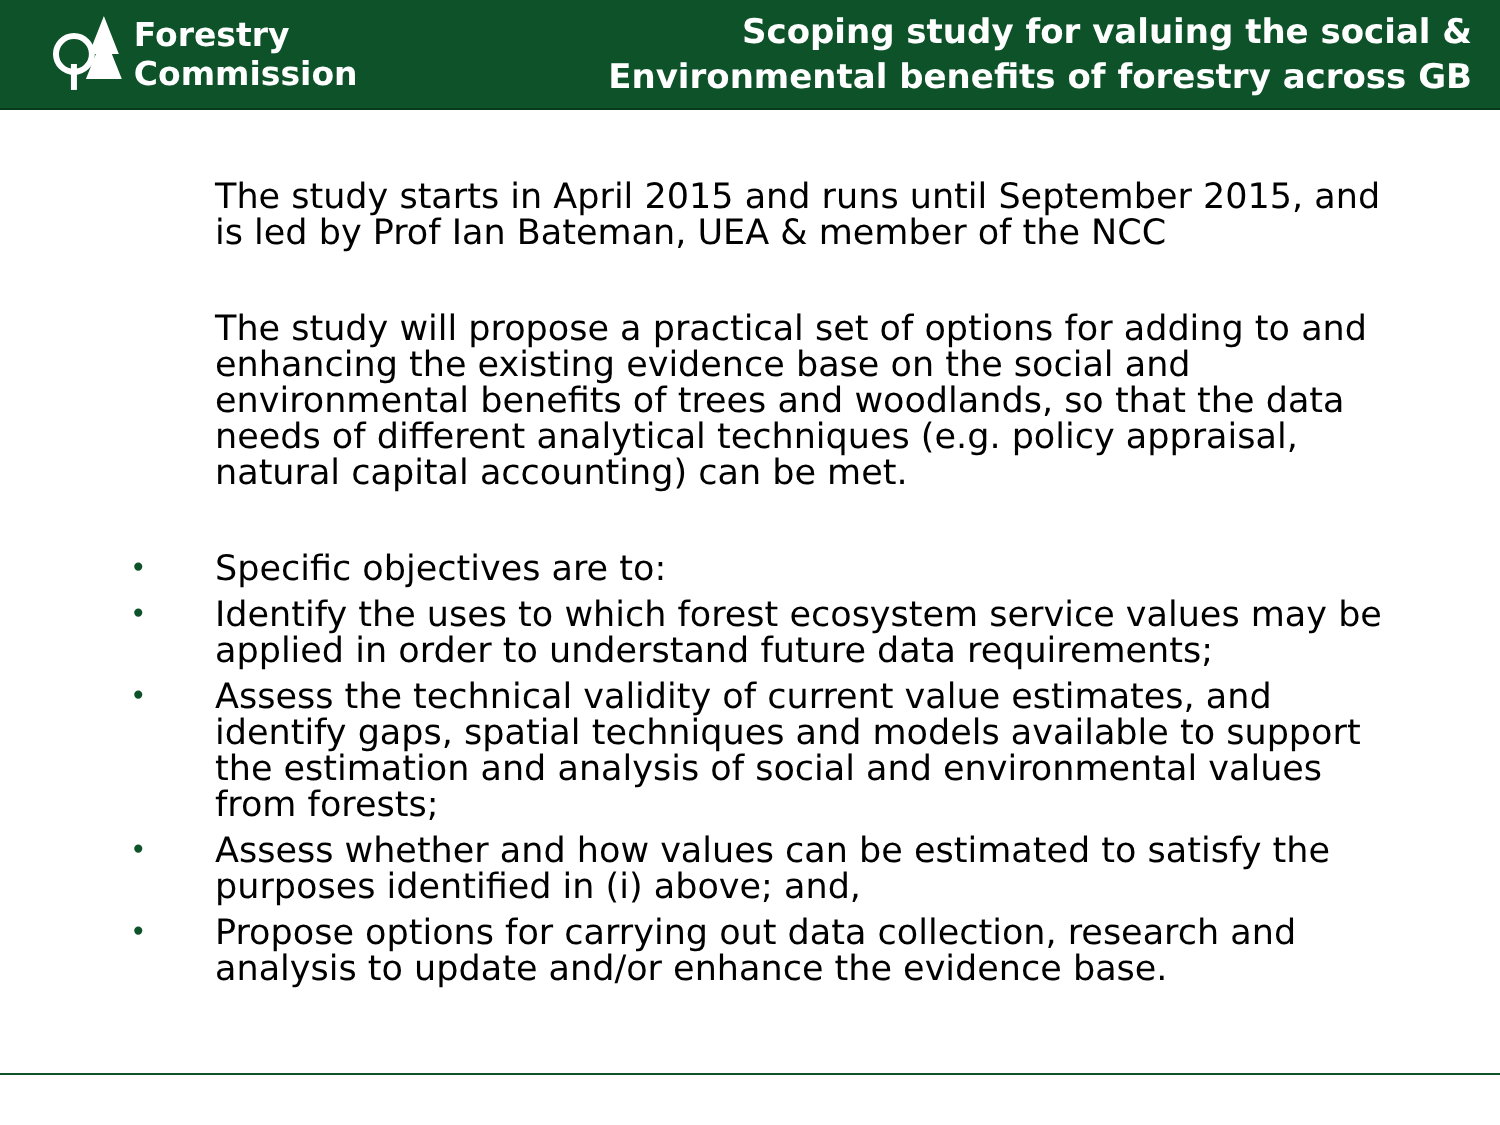Forestry Commission
Scoping study for valuing the social &
Environmental benefits of forestry across GB
The study starts in April 2015 and runs until September 2015, and is led by Prof Ian Bateman, UEA & member of the NCC
The study will propose a practical set of options for adding to and enhancing the existing evidence base on the social and environmental benefits of trees and woodlands, so that the data needs of different analytical techniques (e.g. policy appraisal, natural capital accounting) can be met.
• Specific objectives are to:
• Identify the uses to which forest ecosystem service values may be applied in order to understand future data requirements;
• Assess the technical validity of current value estimates, and identify gaps, spatial techniques and models available to support the estimation and analysis of social and environmental values from forests;
• Assess whether and how values can be estimated to satisfy the purposes identified in (i) above; and,
• Propose options for carrying out data collection, research and analysis to update and/or enhance the evidence base.